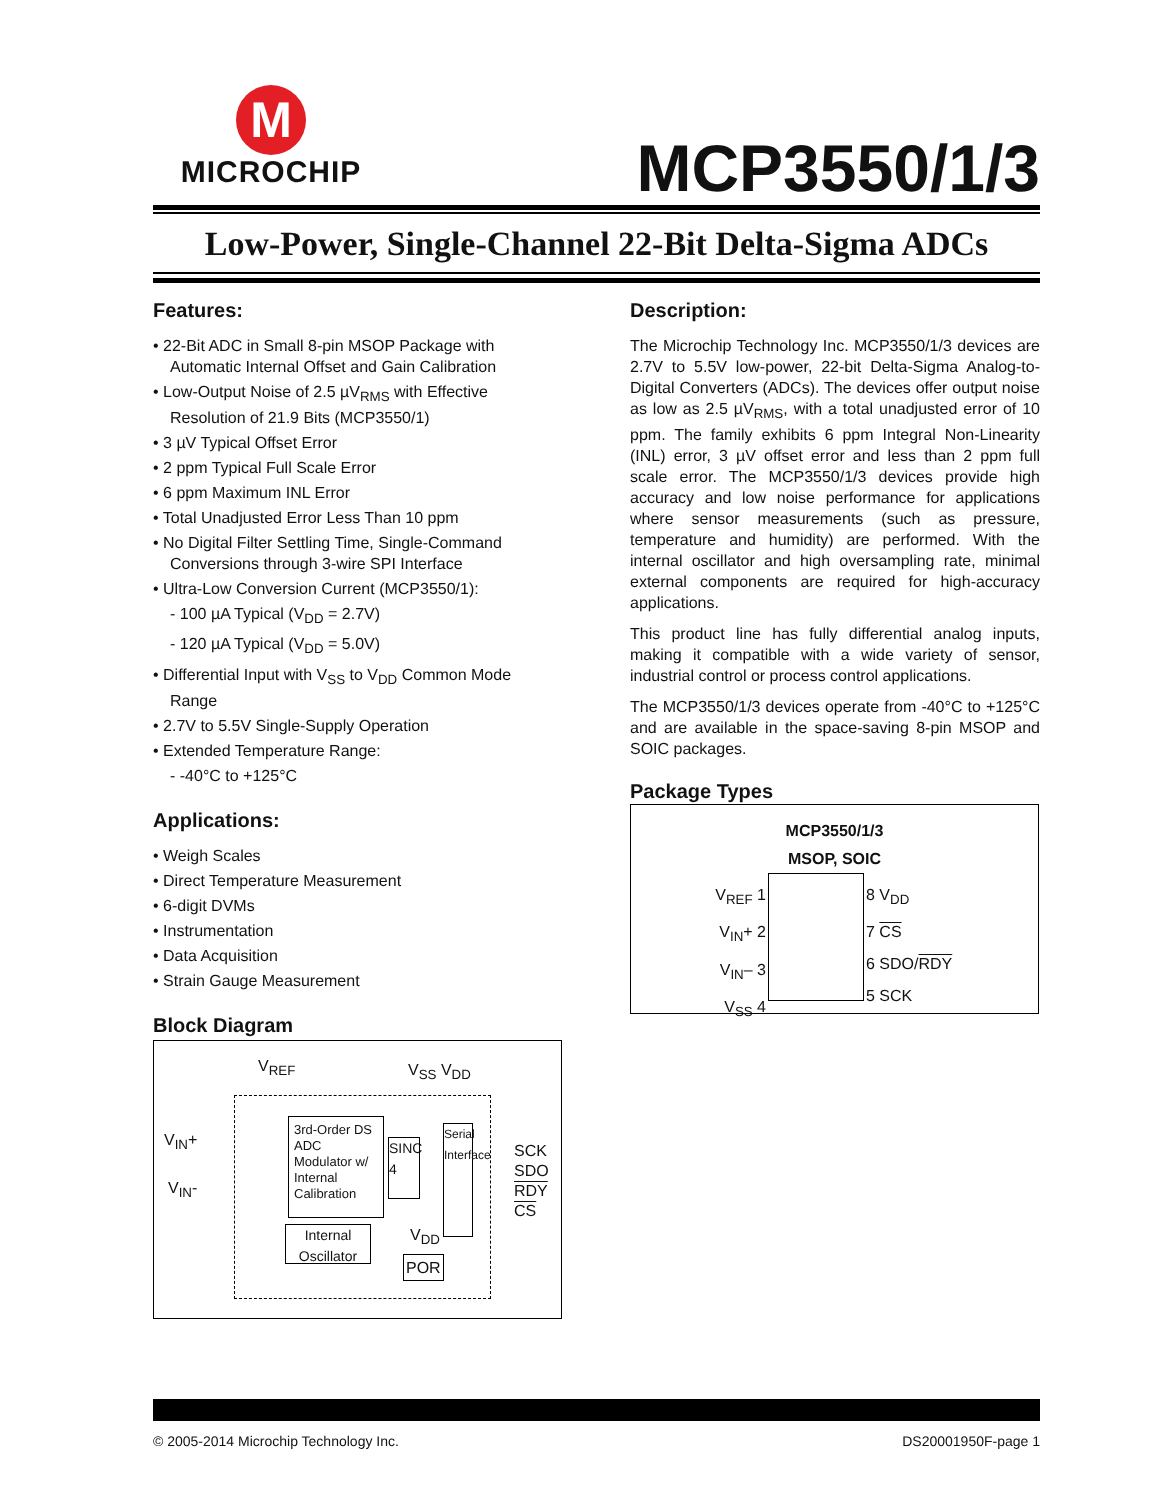M
MICROCHIP
MCP3550/1/3
Low-Power, Single-Channel 22-Bit Delta-Sigma ADCs
Features:
• 22-Bit ADC in Small 8-pin MSOP Package with Automatic Internal Offset and Gain Calibration
• Low-Output Noise of 2.5 µV<sub>RMS</sub> with Effective Resolution of 21.9 Bits (MCP3550/1)
• 3 µV Typical Offset Error
• 2 ppm Typical Full Scale Error
• 6 ppm Maximum INL Error
• Total Unadjusted Error Less Than 10 ppm
• No Digital Filter Settling Time, Single-Command Conversions through 3-wire SPI Interface
• Ultra-Low Conversion Current (MCP3550/1):
- 100 µA Typical (V<sub>DD</sub> = 2.7V)
- 120 µA Typical (V<sub>DD</sub> = 5.0V)
• Differential Input with V<sub>SS</sub> to V<sub>DD</sub> Common Mode Range
• 2.7V to 5.5V Single-Supply Operation
• Extended Temperature Range:
- -40°C to +125°C
Applications:
• Weigh Scales
• Direct Temperature Measurement
• 6-digit DVMs
• Instrumentation
• Data Acquisition
• Strain Gauge Measurement
Block Diagram
V<sub>REF</sub> V<sub>SS</sub> V<sub>DD</sub>
V<sub>IN</sub>+
V<sub>IN</sub>-
3rd-Order DS ADC Modulator w/ Internal Calibration
SINC 4
Serial Interface
SCK
SDO
RDY
CS
Internal Oscillator
V<sub>DD</sub>
POR
Description:
The Microchip Technology Inc. MCP3550/1/3 devices are 2.7V to 5.5V low-power, 22-bit Delta-Sigma Analog-to-Digital Converters (ADCs). The devices offer output noise as low as 2.5 µV<sub>RMS</sub>, with a total unadjusted error of 10 ppm. The family exhibits 6 ppm Integral Non-Linearity (INL) error, 3 µV offset error and less than 2 ppm full scale error. The MCP3550/1/3 devices provide high accuracy and low noise performance for applications where sensor measurements (such as pressure, temperature and humidity) are performed. With the internal oscillator and high oversampling rate, minimal external components are required for high-accuracy applications.
This product line has fully differential analog inputs, making it compatible with a wide variety of sensor, industrial control or process control applications.
The MCP3550/1/3 devices operate from -40°C to +125°C and are available in the space-saving 8-pin MSOP and SOIC packages.
Package Types
MCP3550/1/3
MSOP, SOIC
V<sub>REF</sub> 1
V<sub>IN</sub>+ 2
V<sub>IN</sub>– 3
V<sub>SS</sub> 4
8 V<sub>DD</sub>
7 CS
6 SDO/RDY
5 SCK
© 2005-2014 Microchip Technology Inc.
DS20001950F-page 1